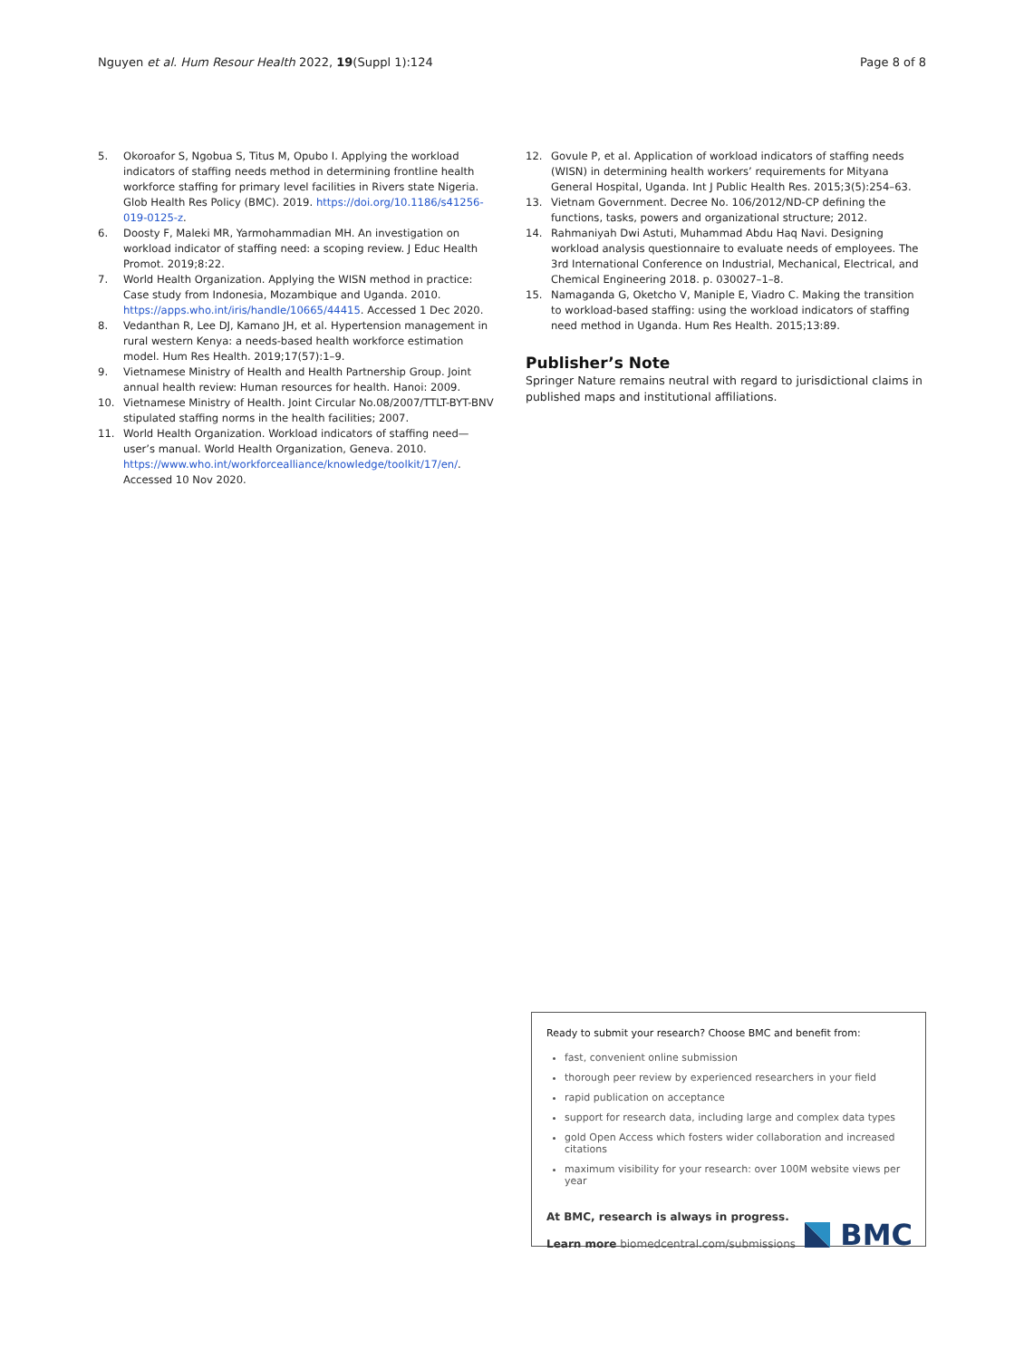Nguyen et al. Hum Resour Health 2022, 19(Suppl 1):124
Page 8 of 8
5. Okoroafor S, Ngobua S, Titus M, Opubo I. Applying the workload indicators of staffing needs method in determining frontline health workforce staffing for primary level facilities in Rivers state Nigeria. Glob Health Res Policy (BMC). 2019. https://doi.org/10.1186/s41256-019-0125-z.
6. Doosty F, Maleki MR, Yarmohammadian MH. An investigation on workload indicator of staffing need: a scoping review. J Educ Health Promot. 2019;8:22.
7. World Health Organization. Applying the WISN method in practice: Case study from Indonesia, Mozambique and Uganda. 2010. https://apps.who.int/iris/handle/10665/44415. Accessed 1 Dec 2020.
8. Vedanthan R, Lee DJ, Kamano JH, et al. Hypertension management in rural western Kenya: a needs-based health workforce estimation model. Hum Res Health. 2019;17(57):1–9.
9. Vietnamese Ministry of Health and Health Partnership Group. Joint annual health review: Human resources for health. Hanoi: 2009.
10. Vietnamese Ministry of Health. Joint Circular No.08/2007/TTLT-BYT-BNV stipulated staffing norms in the health facilities; 2007.
11. World Health Organization. Workload indicators of staffing need—user’s manual. World Health Organization, Geneva. 2010. https://www.who.int/workforcealliance/knowledge/toolkit/17/en/. Accessed 10 Nov 2020.
12. Govule P, et al. Application of workload indicators of staffing needs (WISN) in determining health workers’ requirements for Mityana General Hospital, Uganda. Int J Public Health Res. 2015;3(5):254–63.
13. Vietnam Government. Decree No. 106/2012/ND-CP defining the functions, tasks, powers and organizational structure; 2012.
14. Rahmaniyah Dwi Astuti, Muhammad Abdu Haq Navi. Designing workload analysis questionnaire to evaluate needs of employees. The 3rd International Conference on Industrial, Mechanical, Electrical, and Chemical Engineering 2018. p. 030027–1–8.
15. Namaganda G, Oketcho V, Maniple E, Viadro C. Making the transition to workload-based staffing: using the workload indicators of staffing need method in Uganda. Hum Res Health. 2015;13:89.
Publisher’s Note
Springer Nature remains neutral with regard to jurisdictional claims in published maps and institutional affiliations.
Ready to submit your research? Choose BMC and benefit from:
fast, convenient online submission
thorough peer review by experienced researchers in your field
rapid publication on acceptance
support for research data, including large and complex data types
gold Open Access which fosters wider collaboration and increased citations
maximum visibility for your research: over 100M website views per year
At BMC, research is always in progress.
Learn more biomedcentral.com/submissions
BMC